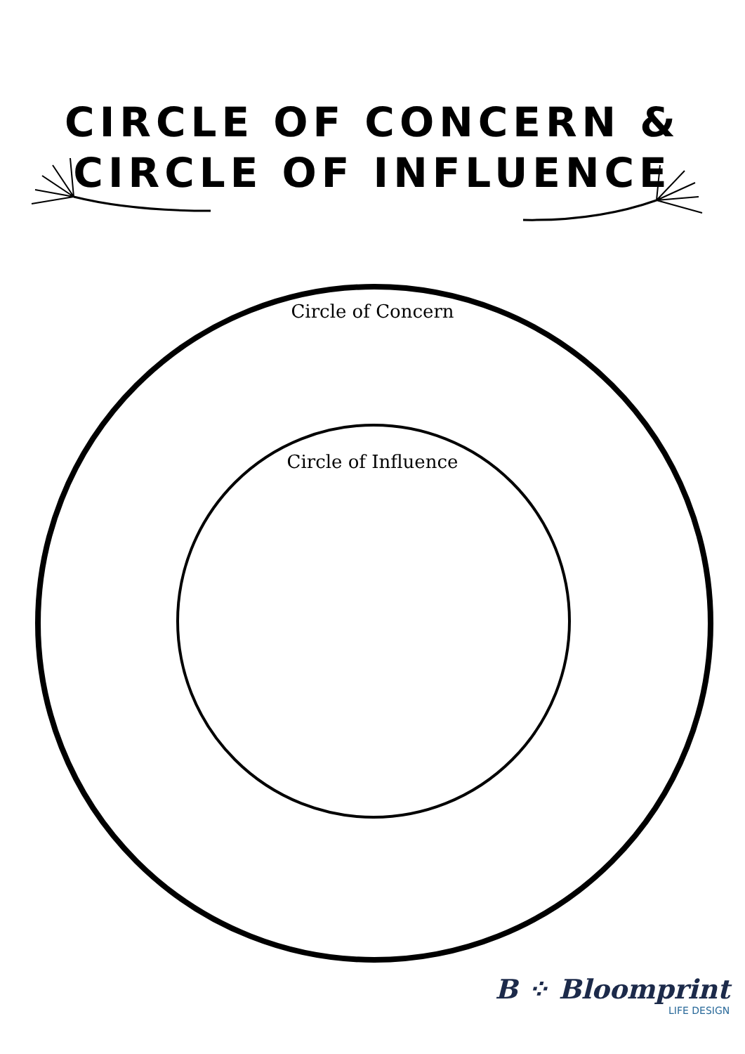CIRCLE OF CONCERN &
CIRCLE OF INFLUENCE
Circle of Concern
Circle of Influence
B ⁘ Bloomprint
LIFE DESIGN